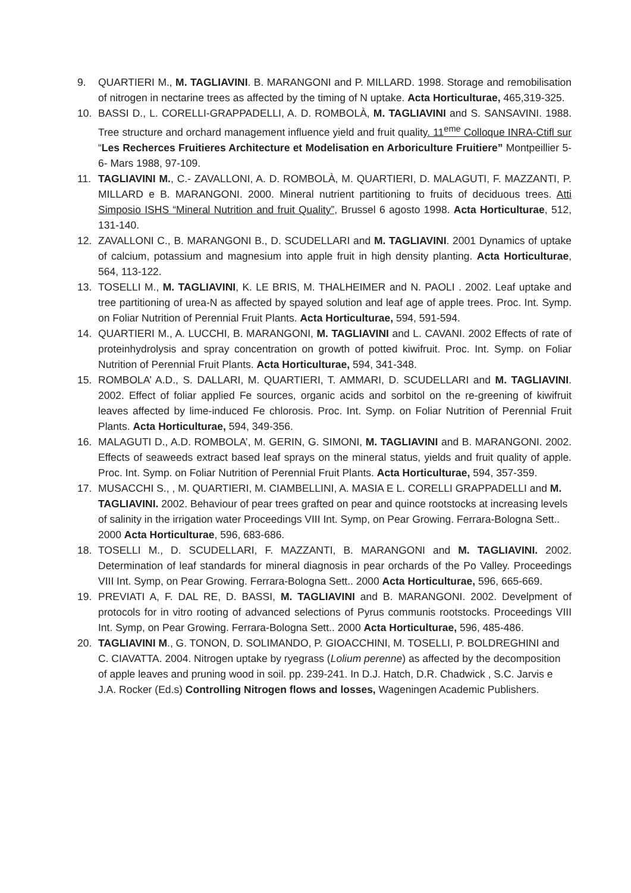9. QUARTIERI M., M. TAGLIAVINI. B. MARANGONI and P. MILLARD. 1998. Storage and remobilisation of nitrogen in nectarine trees as affected by the timing of N uptake. Acta Horticulturae, 465,319-325.
10. BASSI D., L. CORELLI-GRAPPADELLI, A. D. ROMBOLÀ, M. TAGLIAVINI and S. SANSAVINI. 1988. Tree structure and orchard management influence yield and fruit quality. 11<sup>eme</sup> Colloque INRA-Ctifl sur “Les Recherces Fruitieres Architecture et Modelisation en Arboriculture Fruitiere” Montpeillier 5-6- Mars 1988, 97-109.
11. TAGLIAVINI M., C.- ZAVALLONI, A. D. ROMBOLÀ, M. QUARTIERI, D. MALAGUTI, F. MAZZANTI, P. MILLARD e B. MARANGONI. 2000. Mineral nutrient partitioning to fruits of deciduous trees. Atti Simposio ISHS “Mineral Nutrition and fruit Quality”, Brussel 6 agosto 1998. Acta Horticulturae, 512, 131-140.
12. ZAVALLONI C., B. MARANGONI B., D. SCUDELLARI and M. TAGLIAVINI. 2001 Dynamics of uptake of calcium, potassium and magnesium into apple fruit in high density planting. Acta Horticulturae, 564, 113-122.
13. TOSELLI M., M. TAGLIAVINI, K. LE BRIS, M. THALHEIMER and N. PAOLI . 2002. Leaf uptake and tree partitioning of urea-N as affected by spayed solution and leaf age of apple trees. Proc. Int. Symp. on Foliar Nutrition of Perennial Fruit Plants. Acta Horticulturae, 594, 591-594.
14. QUARTIERI M., A. LUCCHI, B. MARANGONI, M. TAGLIAVINI and L. CAVANI. 2002 Effects of rate of proteinhydrolysis and spray concentration on growth of potted kiwifruit. Proc. Int. Symp. on Foliar Nutrition of Perennial Fruit Plants. Acta Horticulturae, 594, 341-348.
15. ROMBOLA’ A.D., S. DALLARI, M. QUARTIERI, T. AMMARI, D. SCUDELLARI and M. TAGLIAVINI. 2002. Effect of foliar applied Fe sources, organic acids and sorbitol on the re-greening of kiwifruit leaves affected by lime-induced Fe chlorosis. Proc. Int. Symp. on Foliar Nutrition of Perennial Fruit Plants. Acta Horticulturae, 594, 349-356.
16. MALAGUTI D., A.D. ROMBOLA’, M. GERIN, G. SIMONI, M. TAGLIAVINI and B. MARANGONI. 2002. Effects of seaweeds extract based leaf sprays on the mineral status, yields and fruit quality of apple. Proc. Int. Symp. on Foliar Nutrition of Perennial Fruit Plants. Acta Horticulturae, 594, 357-359.
17. MUSACCHI S., , M. QUARTIERI, M. CIAMBELLINI, A. MASIA E L. CORELLI GRAPPADELLI and M. TAGLIAVINI. 2002. Behaviour of pear trees grafted on pear and quince rootstocks at increasing levels of salinity in the irrigation water Proceedings VIII Int. Symp, on Pear Growing. Ferrara-Bologna Sett.. 2000 Acta Horticulturae, 596, 683-686.
18. TOSELLI M., D. SCUDELLARI, F. MAZZANTI, B. MARANGONI and M. TAGLIAVINI. 2002. Determination of leaf standards for mineral diagnosis in pear orchards of the Po Valley. Proceedings VIII Int. Symp, on Pear Growing. Ferrara-Bologna Sett.. 2000 Acta Horticulturae, 596, 665-669.
19. PREVIATI A, F. DAL RE, D. BASSI, M. TAGLIAVINI and B. MARANGONI. 2002. Develpment of protocols for in vitro rooting of advanced selections of Pyrus communis rootstocks. Proceedings VIII Int. Symp, on Pear Growing. Ferrara-Bologna Sett.. 2000 Acta Horticulturae, 596, 485-486.
20. TAGLIAVINI M., G. TONON, D. SOLIMANDO, P. GIOACCHINI, M. TOSELLI, P. BOLDREGHINI and C. CIAVATTA. 2004. Nitrogen uptake by ryegrass (Lolium perenne) as affected by the decomposition of apple leaves and pruning wood in soil. pp. 239-241. In D.J. Hatch, D.R. Chadwick , S.C. Jarvis e J.A. Rocker (Ed.s) Controlling Nitrogen flows and losses, Wageningen Academic Publishers.